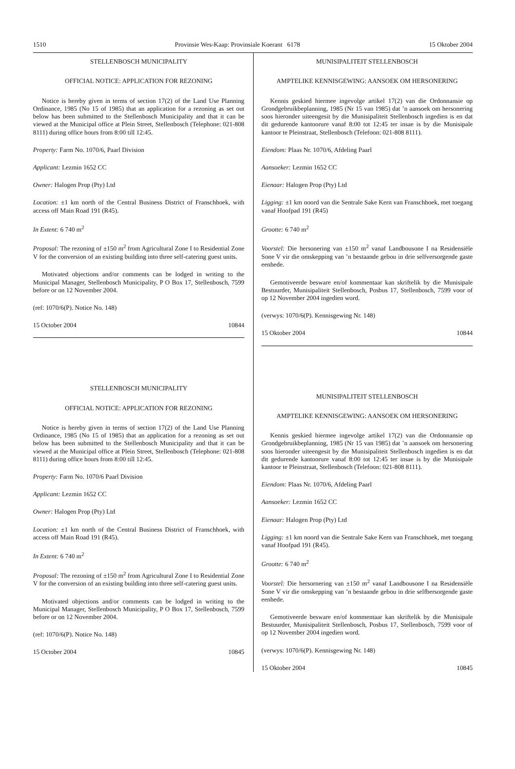1510 Provinsie Wes-Kaap: Provinsiale Koerant 6178 15 Oktober 2004
STELLENBOSCH MUNICIPALITY
OFFICIAL NOTICE: APPLICATION FOR REZONING
Notice is hereby given in terms of section 17(2) of the Land Use Planning Ordinance, 1985 (No 15 of 1985) that an application for a rezoning as set out below has been submitted to the Stellenbosch Municipality and that it can be viewed at the Municipal office at Plein Street, Stellenbosch (Telephone: 021-808 8111) during office hours from 8:00 till 12:45.
Property: Farm No. 1070/6, Paarl Division
Applicant: Lezmin 1652 CC
Owner: Halogen Prop (Pty) Ltd
Location: ±1 km north of the Central Business District of Franschhoek, with access off Main Road 191 (R45).
In Extent: 6 740 m<sup>2</sup>
Proposal: The rezoning of ±150 m<sup>2</sup> from Agricultural Zone I to Residential Zone V for the conversion of an existing building into three self-catering guest units.
Motivated objections and/or comments can be lodged in writing to the Municipal Manager, Stellenbosch Municipality, P O Box 17, Stellenbosch, 7599 before or on 12 November 2004.
(ref: 1070/6(P). Notice No. 148)
15 October 2004 10844
STELLENBOSCH MUNICIPALITY
OFFICIAL NOTICE: APPLICATION FOR REZONING
Notice is hereby given in terms of section 17(2) of the Land Use Planning Ordinance, 1985 (No 15 of 1985) that an application for a rezoning as set out below has been submitted to the Stellenbosch Municipality and that it can be viewed at the Municipal office at Plein Street, Stellenbosch (Telephone: 021-808 8111) during office hours from 8:00 till 12:45.
Property: Farm No. 1070/6 Paarl Division
Applicant: Lezmin 1652 CC
Owner: Halogen Prop (Pty) Ltd
Location: ±1 km north of the Central Business District of Franschhoek, with access off Main Road 191 (R45).
In Extent: 6 740 m<sup>2</sup>
Proposal: The rezoning of ±150 m<sup>2</sup> from Agricultural Zone I to Residential Zone V for the conversion of an existing building into three self-catering guest units.
Motivated objections and/or comments can be lodged in writing to the Municipal Manager, Stellenbosch Municipality, P O Box 17, Stellenbosch, 7599 before or on 12 November 2004.
(ref: 1070/6(P). Notice No. 148)
15 October 2004 10845
MUNISIPALITEIT STELLENBOSCH
AMPTELIKE KENNISGEWING: AANSOEK OM HERSONERING
Kennis geskied hiermee ingevolge artikel 17(2) van die Ordonnansie op Grondgebruikbeplanning, 1985 (Nr 15 van 1985) dat ’n aansoek om hersonering soos hieronder uiteengesit by die Munisipaliteit Stellenbosch ingedien is en dat dit gedurende kantoorure vanaf 8:00 tot 12:45 ter insae is by die Munisipale kantoor te Pleinstraat, Stellenbosch (Telefoon: 021-808 8111).
Eiendom: Plaas Nr. 1070/6, Afdeling Paarl
Aansoeker: Lezmin 1652 CC
Eienaar: Halogen Prop (Pty) Ltd
Ligging: ±1 km noord van die Sentrale Sake Kern van Franschhoek, met toegang vanaf Hoofpad 191 (R45)
Grootte: 6 740 m<sup>2</sup>
Voorstel: Die hersonering van ±150 m<sup>2</sup> vanaf Landbousone I na Residensiële Sone V vir die omskepping van ’n bestaande gebou in drie selfversorgende gaste eenhede.
Gemotiveerde besware en/of kommentaar kan skriftelik by die Munisipale Bestuurder, Munisipaliteit Stellenbosch, Posbus 17, Stellenbosch, 7599 voor of op 12 November 2004 ingedien word.
(verwys: 1070/6(P). Kennisgewing Nr. 148)
15 Oktober 2004 10844
MUNISIPALITEIT STELLENBOSCH
AMPTELIKE KENNISGEWING: AANSOEK OM HERSONERING
Kennis geskied hiermee ingevolge artikel 17(2) van die Ordonnansie op Grondgebruikbeplanning, 1985 (Nr 15 van 1985) dat ’n aansoek om hersonering soos hieronder uiteengesit by die Munisipaliteit Stellenbosch ingedien is en dat dit gedurende kantoorure vanaf 8:00 tot 12:45 ter insae is by die Munisipale kantoor te Pleinstraat, Stellenbosch (Telefoon: 021-808 8111).
Eiendom: Plaas Nr. 1070/6, Afdeling Paarl
Aansoeker: Lezmin 1652 CC
Eienaar: Halogen Prop (Pty) Ltd
Ligging: ±1 km noord van die Sentrale Sake Kern van Franschhoek, met toegang vanaf Hoofpad 191 (R45).
Grootte: 6 740 m<sup>2</sup>
Voorstel: Die hersornering van ±150 m<sup>2</sup> vanaf Landbousone I na Residensiële Sone V vir die omskepping van ’n bestaande gebou in drie selfbersorgende gaste eenhede.
Gemotiveerde besware en/of kommentaar kan skriftelik by die Munisipale Bestuurder, Munisipaliteit Stellenbosch, Posbus 17, Stellenbosch, 7599 voor of op 12 November 2004 ingedien word.
(verwys: 1070/6(P). Kennisgewing Nr. 148)
15 Oktober 2004 10845